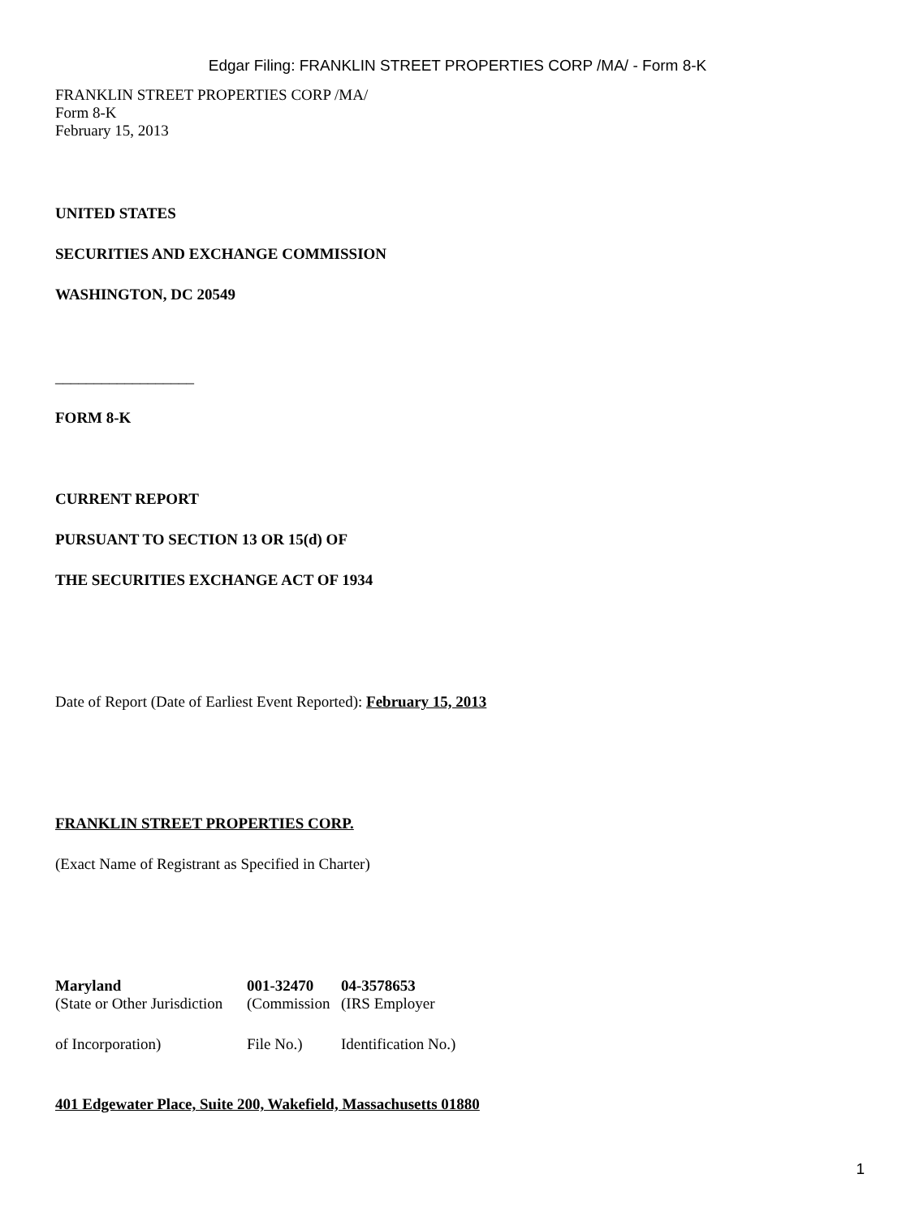Edgar Filing: FRANKLIN STREET PROPERTIES CORP /MA/ - Form 8-K
FRANKLIN STREET PROPERTIES CORP /MA/
Form 8-K
February 15, 2013
UNITED STATES
SECURITIES AND EXCHANGE COMMISSION
WASHINGTON, DC 20549
__________________
FORM 8-K
CURRENT REPORT
PURSUANT TO SECTION 13 OR 15(d) OF
THE SECURITIES EXCHANGE ACT OF 1934
Date of Report (Date of Earliest Event Reported): February 15, 2013
FRANKLIN STREET PROPERTIES CORP.
(Exact Name of Registrant as Specified in Charter)
| Maryland | 001-32470 | 04-3578653 |
| (State or Other Jurisdiction | (Commission | (IRS Employer |
| of Incorporation) | File No.) | Identification No.) |
401 Edgewater Place, Suite 200, Wakefield, Massachusetts 01880
1